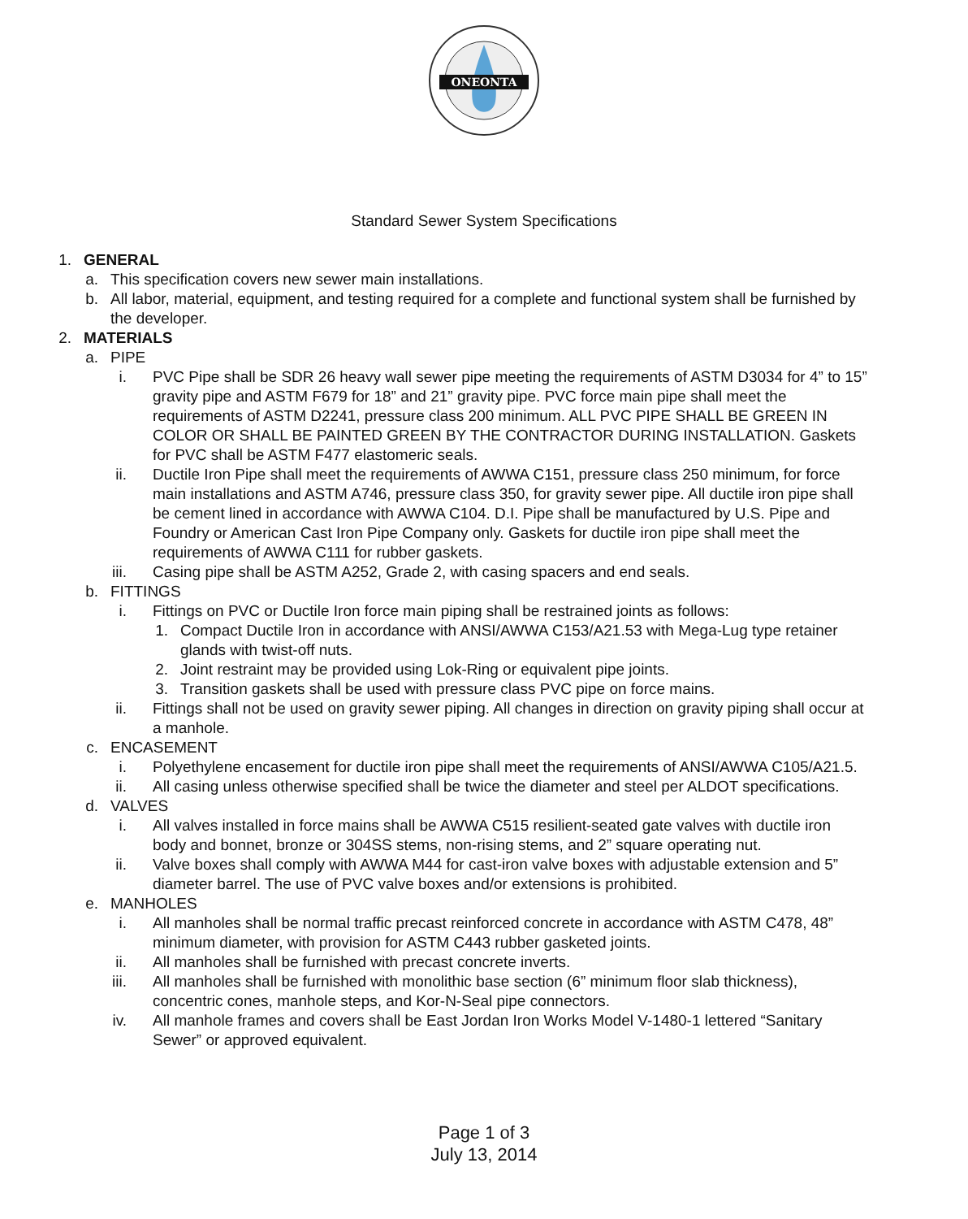ONEONTA
Standard Sewer System Specifications
1. GENERAL
a. This specification covers new sewer main installations.
b. All labor, material, equipment, and testing required for a complete and functional system shall be furnished by the developer.
2. MATERIALS
a. PIPE
i. PVC Pipe shall be SDR 26 heavy wall sewer pipe meeting the requirements of ASTM D3034 for 4” to 15” gravity pipe and ASTM F679 for 18” and 21” gravity pipe. PVC force main pipe shall meet the requirements of ASTM D2241, pressure class 200 minimum. ALL PVC PIPE SHALL BE GREEN IN COLOR OR SHALL BE PAINTED GREEN BY THE CONTRACTOR DURING INSTALLATION. Gaskets for PVC shall be ASTM F477 elastomeric seals.
ii. Ductile Iron Pipe shall meet the requirements of AWWA C151, pressure class 250 minimum, for force main installations and ASTM A746, pressure class 350, for gravity sewer pipe. All ductile iron pipe shall be cement lined in accordance with AWWA C104. D.I. Pipe shall be manufactured by U.S. Pipe and Foundry or American Cast Iron Pipe Company only. Gaskets for ductile iron pipe shall meet the requirements of AWWA C111 for rubber gaskets.
iii. Casing pipe shall be ASTM A252, Grade 2, with casing spacers and end seals.
b. FITTINGS
i. Fittings on PVC or Ductile Iron force main piping shall be restrained joints as follows:
1. Compact Ductile Iron in accordance with ANSI/AWWA C153/A21.53 with Mega-Lug type retainer glands with twist-off nuts.
2. Joint restraint may be provided using Lok-Ring or equivalent pipe joints.
3. Transition gaskets shall be used with pressure class PVC pipe on force mains.
ii. Fittings shall not be used on gravity sewer piping. All changes in direction on gravity piping shall occur at a manhole.
c. ENCASEMENT
i. Polyethylene encasement for ductile iron pipe shall meet the requirements of ANSI/AWWA C105/A21.5.
ii. All casing unless otherwise specified shall be twice the diameter and steel per ALDOT specifications.
d. VALVES
i. All valves installed in force mains shall be AWWA C515 resilient-seated gate valves with ductile iron body and bonnet, bronze or 304SS stems, non-rising stems, and 2” square operating nut.
ii. Valve boxes shall comply with AWWA M44 for cast-iron valve boxes with adjustable extension and 5” diameter barrel. The use of PVC valve boxes and/or extensions is prohibited.
e. MANHOLES
i. All manholes shall be normal traffic precast reinforced concrete in accordance with ASTM C478, 48” minimum diameter, with provision for ASTM C443 rubber gasketed joints.
ii. All manholes shall be furnished with precast concrete inverts.
iii. All manholes shall be furnished with monolithic base section (6” minimum floor slab thickness), concentric cones, manhole steps, and Kor-N-Seal pipe connectors.
iv. All manhole frames and covers shall be East Jordan Iron Works Model V-1480-1 lettered “Sanitary Sewer” or approved equivalent.
Page 1 of 3
July 13, 2014